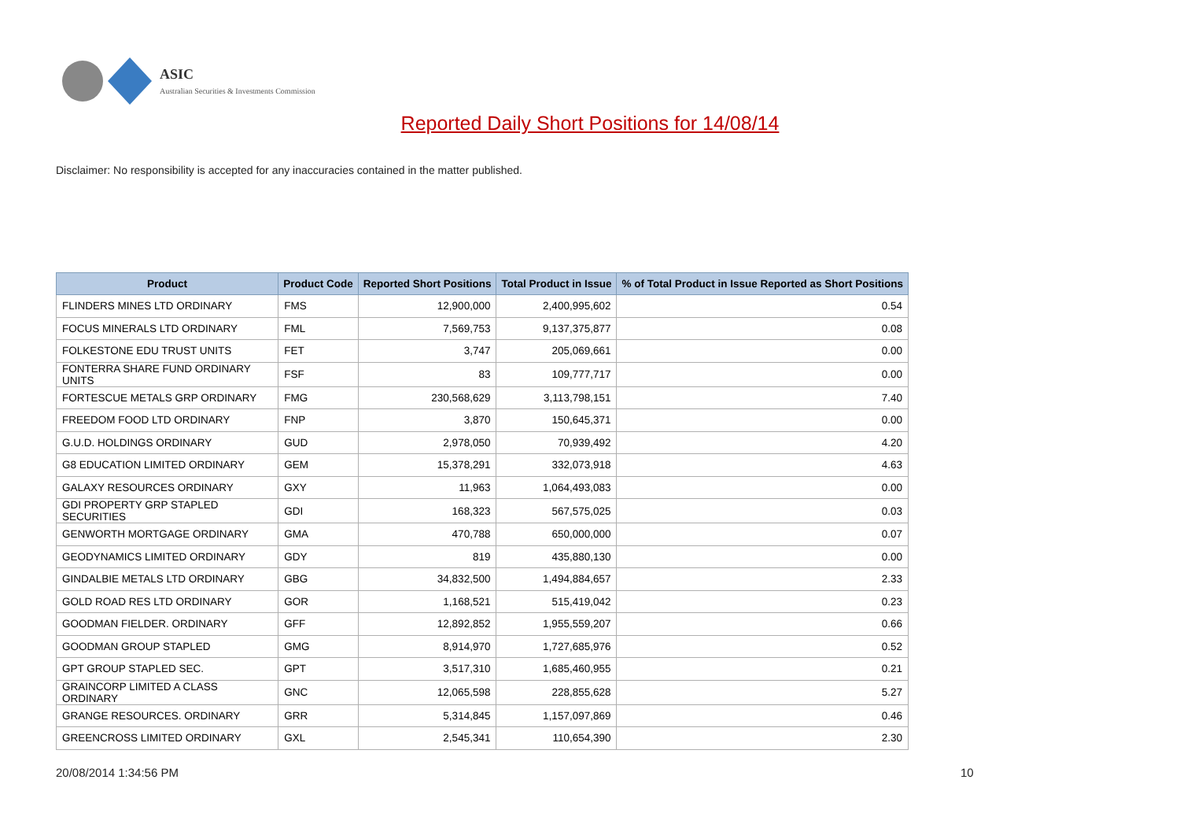ASIC
Australian Securities & Investments Commission
Reported Daily Short Positions for 14/08/14
Disclaimer: No responsibility is accepted for any inaccuracies contained in the matter published.
| Product | Product Code | Reported Short Positions | Total Product in Issue | % of Total Product in Issue Reported as Short Positions |
| --- | --- | --- | --- | --- |
| FLINDERS MINES LTD ORDINARY | FMS | 12,900,000 | 2,400,995,602 | 0.54 |
| FOCUS MINERALS LTD ORDINARY | FML | 7,569,753 | 9,137,375,877 | 0.08 |
| FOLKESTONE EDU TRUST UNITS | FET | 3,747 | 205,069,661 | 0.00 |
| FONTERRA SHARE FUND ORDINARY UNITS | FSF | 83 | 109,777,717 | 0.00 |
| FORTESCUE METALS GRP ORDINARY | FMG | 230,568,629 | 3,113,798,151 | 7.40 |
| FREEDOM FOOD LTD ORDINARY | FNP | 3,870 | 150,645,371 | 0.00 |
| G.U.D. HOLDINGS ORDINARY | GUD | 2,978,050 | 70,939,492 | 4.20 |
| G8 EDUCATION LIMITED ORDINARY | GEM | 15,378,291 | 332,073,918 | 4.63 |
| GALAXY RESOURCES ORDINARY | GXY | 11,963 | 1,064,493,083 | 0.00 |
| GDI PROPERTY GRP STAPLED SECURITIES | GDI | 168,323 | 567,575,025 | 0.03 |
| GENWORTH MORTGAGE ORDINARY | GMA | 470,788 | 650,000,000 | 0.07 |
| GEODYNAMICS LIMITED ORDINARY | GDY | 819 | 435,880,130 | 0.00 |
| GINDALBIE METALS LTD ORDINARY | GBG | 34,832,500 | 1,494,884,657 | 2.33 |
| GOLD ROAD RES LTD ORDINARY | GOR | 1,168,521 | 515,419,042 | 0.23 |
| GOODMAN FIELDER. ORDINARY | GFF | 12,892,852 | 1,955,559,207 | 0.66 |
| GOODMAN GROUP STAPLED | GMG | 8,914,970 | 1,727,685,976 | 0.52 |
| GPT GROUP STAPLED SEC. | GPT | 3,517,310 | 1,685,460,955 | 0.21 |
| GRAINCORP LIMITED A CLASS ORDINARY | GNC | 12,065,598 | 228,855,628 | 5.27 |
| GRANGE RESOURCES. ORDINARY | GRR | 5,314,845 | 1,157,097,869 | 0.46 |
| GREENCROSS LIMITED ORDINARY | GXL | 2,545,341 | 110,654,390 | 2.30 |
20/08/2014 1:34:56 PM 10